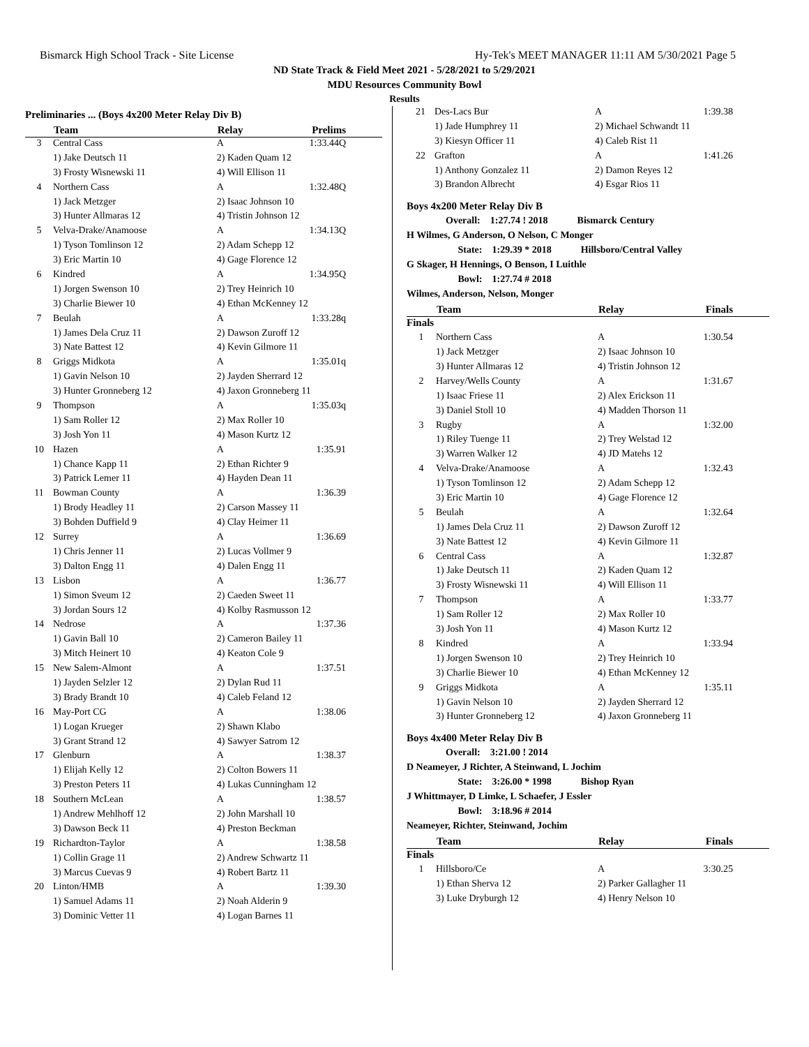Bismarck High School Track - Site License Hy-Tek's MEET MANAGER 11:11 AM 5/30/2021 Page 5
ND State Track & Field Meet 2021 - 5/28/2021 to 5/29/2021
MDU Resources Community Bowl
Results
Preliminaries ... (Boys 4x200 Meter Relay Div B)
| | Team | Relay | Prelims |
| --- | --- | --- | --- |
| 3 | Central Cass | A | 1:33.44Q |
| | 1) Jake Deutsch 11 | 2) Kaden Quam 12 | |
| | 3) Frosty Wisnewski 11 | 4) Will Ellison 11 | |
| 4 | Northern Cass | A | 1:32.48Q |
| | 1) Jack Metzger | 2) Isaac Johnson 10 | |
| | 3) Hunter Allmaras 12 | 4) Tristin Johnson 12 | |
| 5 | Velva-Drake/Anamoose | A | 1:34.13Q |
| | 1) Tyson Tomlinson 12 | 2) Adam Schepp 12 | |
| | 3) Eric Martin 10 | 4) Gage Florence 12 | |
| 6 | Kindred | A | 1:34.95Q |
| | 1) Jorgen Swenson 10 | 2) Trey Heinrich 10 | |
| | 3) Charlie Biewer 10 | 4) Ethan McKenney 12 | |
| 7 | Beulah | A | 1:33.28q |
| | 1) James Dela Cruz 11 | 2) Dawson Zuroff 12 | |
| | 3) Nate Battest 12 | 4) Kevin Gilmore 11 | |
| 8 | Griggs Midkota | A | 1:35.01q |
| | 1) Gavin Nelson 10 | 2) Jayden Sherrard 12 | |
| | 3) Hunter Gronneberg 12 | 4) Jaxon Gronneberg 11 | |
| 9 | Thompson | A | 1:35.03q |
| | 1) Sam Roller 12 | 2) Max Roller 10 | |
| | 3) Josh Yon 11 | 4) Mason Kurtz 12 | |
| 10 | Hazen | A | 1:35.91 |
| | 1) Chance Kapp 11 | 2) Ethan Richter 9 | |
| | 3) Patrick Lemer 11 | 4) Hayden Dean 11 | |
| 11 | Bowman County | A | 1:36.39 |
| | 1) Brody Headley 11 | 2) Carson Massey 11 | |
| | 3) Bohden Duffield 9 | 4) Clay Heimer 11 | |
| 12 | Surrey | A | 1:36.69 |
| | 1) Chris Jenner 11 | 2) Lucas Vollmer 9 | |
| | 3) Dalton Engg 11 | 4) Dalen Engg 11 | |
| 13 | Lisbon | A | 1:36.77 |
| | 1) Simon Sveum 12 | 2) Caeden Sweet 11 | |
| | 3) Jordan Sours 12 | 4) Kolby Rasmusson 12 | |
| 14 | Nedrose | A | 1:37.36 |
| | 1) Gavin Ball 10 | 2) Cameron Bailey 11 | |
| | 3) Mitch Heinert 10 | 4) Keaton Cole 9 | |
| 15 | New Salem-Almont | A | 1:37.51 |
| | 1) Jayden Selzler 12 | 2) Dylan Rud 11 | |
| | 3) Brady Brandt 10 | 4) Caleb Feland 12 | |
| 16 | May-Port CG | A | 1:38.06 |
| | 1) Logan Krueger | 2) Shawn Klabo | |
| | 3) Grant Strand 12 | 4) Sawyer Satrom 12 | |
| 17 | Glenburn | A | 1:38.37 |
| | 1) Elijah Kelly 12 | 2) Colton Bowers 11 | |
| | 3) Preston Peters 11 | 4) Lukas Cunningham 12 | |
| 18 | Southern McLean | A | 1:38.57 |
| | 1) Andrew Mehlhoff 12 | 2) John Marshall 10 | |
| | 3) Dawson Beck 11 | 4) Preston Beckman | |
| 19 | Richardton-Taylor | A | 1:38.58 |
| | 1) Collin Grage 11 | 2) Andrew Schwartz 11 | |
| | 3) Marcus Cuevas 9 | 4) Robert Bartz 11 | |
| 20 | Linton/HMB | A | 1:39.30 |
| | 1) Samuel Adams 11 | 2) Noah Alderin 9 | |
| | 3) Dominic Vetter 11 | 4) Logan Barnes 11 | |
| 21 | Des-Lacs Bur | A | 1:39.38 |
| | 1) Jade Humphrey 11 | 2) Michael Schwandt 11 | |
| | 3) Kiesyn Officer 11 | 4) Caleb Rist 11 | |
| 22 | Grafton | A | 1:41.26 |
| | 1) Anthony Gonzalez 11 | 2) Damon Reyes 12 | |
| | 3) Brandon Albrecht | 4) Esgar Rios 11 | |
Boys 4x200 Meter Relay Div B
Overall: 1:27.74 ! 2018 Bismarck Century
H Wilmes, G Anderson, O Nelson, C Monger
State: 1:29.39 * 2018 Hillsboro/Central Valley
G Skager, H Hennings, O Benson, I Luithle
Bowl: 1:27.74 # 2018
Wilmes, Anderson, Nelson, Monger
| | Team | Relay | Finals |
| --- | --- | --- | --- |
| Finals | | | |
| 1 | Northern Cass | A | 1:30.54 |
| | 1) Jack Metzger | 2) Isaac Johnson 10 | |
| | 3) Hunter Allmaras 12 | 4) Tristin Johnson 12 | |
| 2 | Harvey/Wells County | A | 1:31.67 |
| | 1) Isaac Friese 11 | 2) Alex Erickson 11 | |
| | 3) Daniel Stoll 10 | 4) Madden Thorson 11 | |
| 3 | Rugby | A | 1:32.00 |
| | 1) Riley Tuenge 11 | 2) Trey Welstad 12 | |
| | 3) Warren Walker 12 | 4) JD Matehs 12 | |
| 4 | Velva-Drake/Anamoose | A | 1:32.43 |
| | 1) Tyson Tomlinson 12 | 2) Adam Schepp 12 | |
| | 3) Eric Martin 10 | 4) Gage Florence 12 | |
| 5 | Beulah | A | 1:32.64 |
| | 1) James Dela Cruz 11 | 2) Dawson Zuroff 12 | |
| | 3) Nate Battest 12 | 4) Kevin Gilmore 11 | |
| 6 | Central Cass | A | 1:32.87 |
| | 1) Jake Deutsch 11 | 2) Kaden Quam 12 | |
| | 3) Frosty Wisnewski 11 | 4) Will Ellison 11 | |
| 7 | Thompson | A | 1:33.77 |
| | 1) Sam Roller 12 | 2) Max Roller 10 | |
| | 3) Josh Yon 11 | 4) Mason Kurtz 12 | |
| 8 | Kindred | A | 1:33.94 |
| | 1) Jorgen Swenson 10 | 2) Trey Heinrich 10 | |
| | 3) Charlie Biewer 10 | 4) Ethan McKenney 12 | |
| 9 | Griggs Midkota | A | 1:35.11 |
| | 1) Gavin Nelson 10 | 2) Jayden Sherrard 12 | |
| | 3) Hunter Gronneberg 12 | 4) Jaxon Gronneberg 11 | |
Boys 4x400 Meter Relay Div B
Overall: 3:21.00 ! 2014
D Neameyer, J Richter, A Steinwand, L Jochim
State: 3:26.00 * 1998 Bishop Ryan
J Whittmayer, D Limke, L Schaefer, J Essler
Bowl: 3:18.96 # 2014
Neameyer, Richter, Steinwand, Jochim
| | Team | Relay | Finals |
| --- | --- | --- | --- |
| Finals | | | |
| 1 | Hillsboro/Ce | A | 3:30.25 |
| | 1) Ethan Sherva 12 | 2) Parker Gallagher 11 | |
| | 3) Luke Dryburgh 12 | 4) Henry Nelson 10 | |